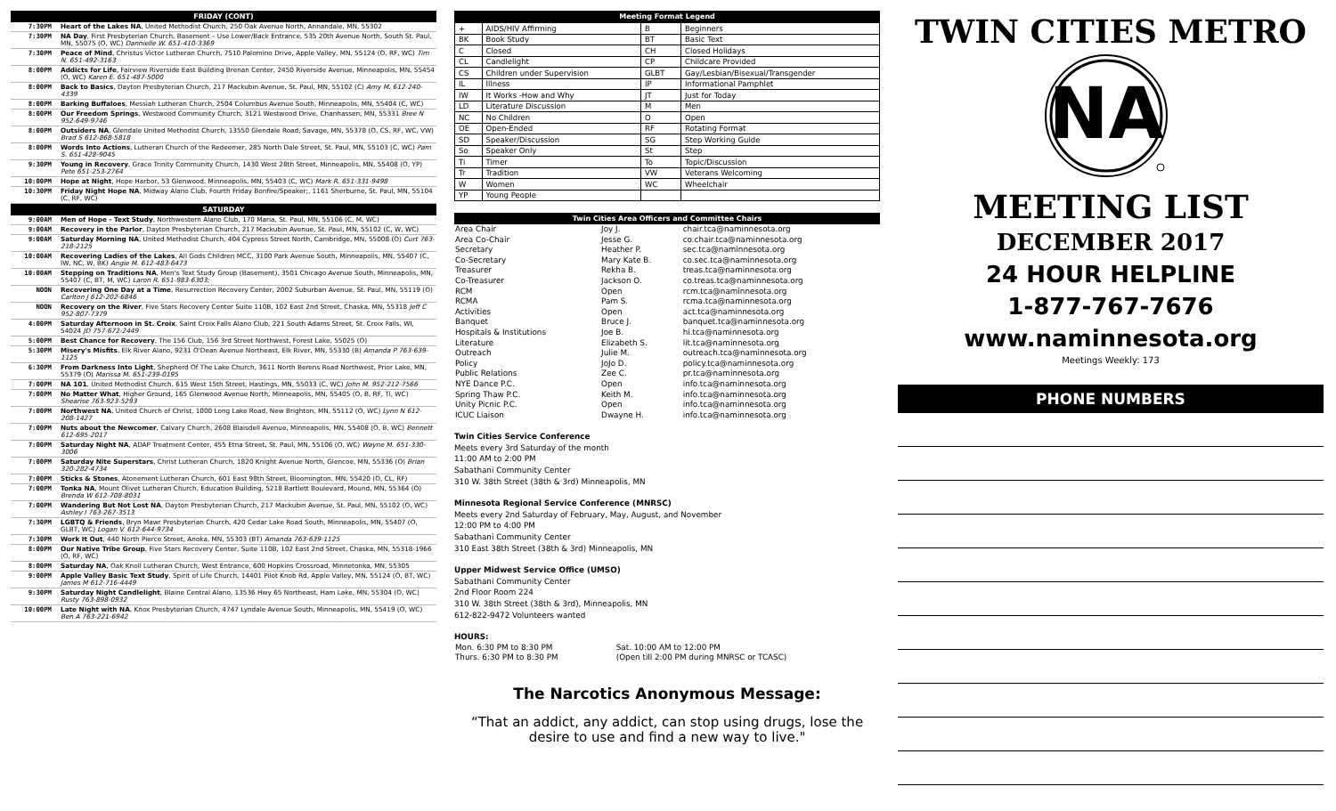FRIDAY (CONT)
| 7:30PM | Heart of the Lakes NA , United Methodist Church, 250 Oak Avenue North, Annandale, MN, 55302 |
| 7:30PM | NA Day , First Presbyterian Church, Basement – Use Lower/Back Entrance, 535 20th Avenue North, South St. Paul, MN, 55075 (O, WC) Dannielle W. 651-410-3369 |
| 7:30PM | Peace of Mind , Christus Victor Lutheran Church, 7510 Palomino Drive, Apple Valley, MN, 55124 (O, RF, WC) Tim N. 651-492-3163 |
| 8:00PM | Addicts for Life , Fairview Riverside East Building Brenan Center, 2450 Riverside Avenue, Minneapolis, MN, 55454 (O, WC) Karen E. 651-487-5000 |
| 8:00PM | Back to Basics , Dayton Presbyterian Church, 217 Mackubin Avenue, St. Paul, MN, 55102 (C) Amy M. 612-240-4339 |
| 8:00PM | Barking Buffaloes , Messiah Lutheran Church, 2504 Columbus Avenue South, Minneapolis, MN, 55404 (C, WC) |
| 8:00PM | Our Freedom Springs , Westwood Community Church, 3121 Westwood Drive, Chanhassen, MN, 55331 Bree N 952-649-9746 |
| 8:00PM | Outsiders NA , Glendale United Methodist Church, 13550 Glendale Road, Savage, MN, 55378 (O, CS, RF, WC, VW) Brad S 612-868-5818 |
| 8:00PM | Words Into Actions , Lutheran Church of the Redeemer, 285 North Dale Street, St. Paul, MN, 55103 (C, WC) Pam S. 651-428-9045 |
| 9:30PM | Young in Recovery , Grace Trinity Community Church, 1430 West 28th Street, Minneapolis, MN, 55408 (O, YP) Pete 651-253-2764 |
| 10:00PM | Hope at Night , Hope Harbor, 53 Glenwood, Minneapolis, MN, 55403 (C, WC) Mark R. 651-331-9498 |
| 10:30PM | Friday Night Hope NA , Midway Alano Club, Fourth Friday Bonfire/Speaker;, 1161 Sherburne, St. Paul, MN, 55104 (C, RF, WC) |
SATURDAY
| 9:00AM | Men of Hope - Text Study , Northwestern Alano Club, 170 Maria, St. Paul, MN, 55106 (C, M, WC) |
| 9:00AM | Recovery in the Parlor , Dayton Presbyterian Church, 217 Mackubin Avenue, St. Paul, MN, 55102 (C, W, WC) |
| 9:00AM | Saturday Morning NA , United Methodist Church, 404 Cypress Street North, Cambridge, MN, 55008 (O) Curt 763-218-2125 |
| 10:00AM | Recovering Ladies of the Lakes , All Gods Children MCC, 3100 Park Avenue South, Minneapolis, MN, 55407 (C, IW, NC, W, BK) Angie M. 612-483-6473 |
| 10:00AM | Stepping on Traditions NA , Men's Text Study Group (Basement), 3501 Chicago Avenue South, Minneapolis, MN, 55407 (C, BT, M, WC) Laron R. 651-983-6303; |
| NOON | Recovering One Day at a Time , Resurrection Recovery Center, 2002 Suburban Avenue, St. Paul, MN, 55119 (O) Carlton J 612-202-6846 |
| NOON | Recovery on the River , Five Stars Recovery Center Suite 110B, 102 East 2nd Street, Chaska, MN, 55318 Jeff C 952-807-7379 |
| 4:00PM | Saturday Afternoon in St. Croix , Saint Croix Falls Alano Club, 221 South Adams Street, St. Croix Falls, WI, 54024 JD 757-672-2449 |
| 5:00PM | Best Chance for Recovery , The 156 Club, 156 3rd Street Northwest, Forest Lake, 55025 (O) |
| 5:30PM | Misery's Misfits , Elk River Alano, 9231 O'Dean Avenue Northeast, Elk River, MN, 55330 (B) Amanda P 763-639-1125 |
| 6:30PM | From Darkness Into Light , Shepherd Of The Lake Church, 3611 North Berens Road Northwest, Prior Lake, MN, 55379 (O) Marissa M. 651-239-0195 |
| 7:00PM | NA 101 , United Methodist Church, 615 West 15th Street, Hastings, MN, 55033 (C, WC) John M. 952-212-7566 |
| 7:00PM | No Matter What , Higher Ground, 165 Glenwood Avenue North, Minneapolis, MN, 55405 (O, B, RF, Ti, WC) Shearise 763-923-5293 |
| 7:00PM | Northwest NA , United Church of Christ, 1000 Long Lake Road, New Brighton, MN, 55112 (O, WC) Lynn N 612-208-1427 |
| 7:00PM | Nuts about the Newcomer , Calvary Church, 2608 Blaisdell Avenue, Minneapolis, MN, 55408 (O, B, WC) Bennett 612-695-2017 |
| 7:00PM | Saturday Night NA , ADAP Treatment Center, 455 Etna Street, St. Paul, MN, 55106 (O, WC) Wayne M. 651-330-3006 |
| 7:00PM | Saturday Nite Superstars , Christ Lutheran Church, 1820 Knight Avenue North, Glencoe, MN, 55336 (O) Brian 320-282-4734 |
| 7:00PM | Sticks & Stones , Atonement Lutheran Church, 601 East 98th Street, Bloomington, MN, 55420 (O, CL, RF) |
| 7:00PM | Tonka NA , Mount Olivet Lutheran Church, Education Building, 5218 Bartlett Boulevard, Mound, MN, 55364 (O) Brenda W 612-708-8031 |
| 7:00PM | Wandering But Not Lost NA , Dayton Presbyterian Church, 217 Mackubin Avenue, St. Paul, MN, 55102 (O, WC) Ashley I 763-267-3513 |
| 7:30PM | LGBTQ & Friends , Bryn Mawr Presbyterian Church, 420 Cedar Lake Road South, Minneapolis, MN, 55407 (O, GLBT, WC) Logan V. 612-644-9734 |
| 7:30PM | Work It Out , 440 North Pierce Street, Anoka, MN, 55303 (BT) Amanda 763-639-1125 |
| 8:00PM | Our Native Tribe Group , Five Stars Recovery Center, Suite 110B, 102 East 2nd Street, Chaska, MN, 55318-1966 (O, RF, WC) |
| 8:00PM | Saturday NA , Oak Knoll Lutheran Church, West Entrance, 600 Hopkins Crossroad, Minnetonka, MN, 55305 |
| 9:00PM | Apple Valley Basic Text Study , Spirit of Life Church, 14401 Pilot Knob Rd, Apple Valley, MN, 55124 (O, BT, WC) James M 612-716-4449 |
| 9:30PM | Saturday Night Candlelight , Blaine Central Alano, 13536 Hwy 65 Northeast, Ham Lake, MN, 55304 (O, WC) Rusty 763-898-0932 |
| 10:00PM | Late Night with NA , Knox Presbyterian Church, 4747 Lyndale Avenue South, Minneapolis, MN, 55419 (O, WC) Ben A 763-221-6942 |
Meeting Format Legend
| + | AIDS/HIV Affirming | B | Beginners |
| BK | Book Study | BT | Basic Text |
| C | Closed | CH | Closed Holidays |
| CL | Candlelight | CP | Childcare Provided |
| CS | Children under Supervision | GLBT | Gay/Lesbian/Bisexual/Transgender |
| IL | Illness | IP | Informational Pamphlet |
| IW | It Works -How and Why | JT | Just for Today |
| LD | Literature Discussion | M | Men |
| NC | No Children | O | Open |
| OE | Open-Ended | RF | Rotating Format |
| SD | Speaker/Discussion | SG | Step Working Guide |
| So | Speaker Only | St | Step |
| Ti | Timer | To | Topic/Discussion |
| Tr | Tradition | VW | Veterans Welcoming |
| W | Women | WC | Wheelchair |
| YP | Young People | | |
Twin Cities Area Officers and Committee Chairs
| Area Chair | Joy J. | chair.tca@naminnesota.org |
| Area Co-Chair | Jesse G. | co.chair.tca@naminnesota.org |
| Secretary | Heather P. | sec.tca@naminnesota.org |
| Co-Secretary | Mary Kate B. | co.sec.tca@naminnesota.org |
| Treasurer | Rekha B. | treas.tca@naminnesota.org |
| Co-Treasurer | Jackson O. | co.treas.tca@naminnesota.org |
| RCM | Open | rcm.tca@naminnesota.org |
| RCMA | Pam S. | rcma.tca@naminnesota.org |
| Activities | Open | act.tca@naminnesota.org |
| Banquet | Bruce J. | banquet.tca@naminnesota.org |
| Hospitals & Institutions | Joe B. | hi.tca@naminnesota.org |
| Literature | Elizabeth S. | lit.tca@naminnesota.org |
| Outreach | Julie M. | outreach.tca@naminnesota.org |
| Policy | JoJo D. | policy.tca@naminnesota.org |
| Public Relations | Zee C. | pr.tca@naminnesota.org |
| NYE Dance P.C. | Open | info.tca@naminnesota.org |
| Spring Thaw P.C. | Keith M. | info.tca@naminnesota.org |
| Unity Picnic P.C. | Open | info.tca@naminnesota.org |
| ICUC Liaison | Dwayne H. | info.tca@naminnesota.org |
Twin Cities Service Conference
Meets every 3rd Saturday of the month
11:00 AM to 2:00 PM
Sabathani Community Center
310 W. 38th Street (38th & 3rd) Minneapolis, MN
Minnesota Regional Service Conference (MNRSC)
Meets every 2nd Saturday of February, May, August, and November
12:00 PM to 4:00 PM
Sabathani Community Center
310 East 38th Street (38th & 3rd) Minneapolis, MN
Upper Midwest Service Office (UMSO)
Sabathani Community Center
2nd Floor Room 224
310 W. 38th Street (38th & 3rd), Minneapolis, MN
612-822-9472 Volunteers wanted
HOURS:
| Mon. 6:30 PM to 8:30 PM | Sat. 10:00 AM to 12:00 PM |
| Thurs. 6:30 PM to 8:30 PM | (Open till 2:00 PM during MNRSC or TCASC) |
The Narcotics Anonymous Message:
“That an addict, any addict, can stop using drugs, lose the desire to use and find a new way to live."
TWIN CITIES METRO
NA
MEETING LIST
DECEMBER 2017
24 HOUR HELPLINE
1-877-767-7676
www.naminnesota.org
Meetings Weekly: 173
PHONE NUMBERS